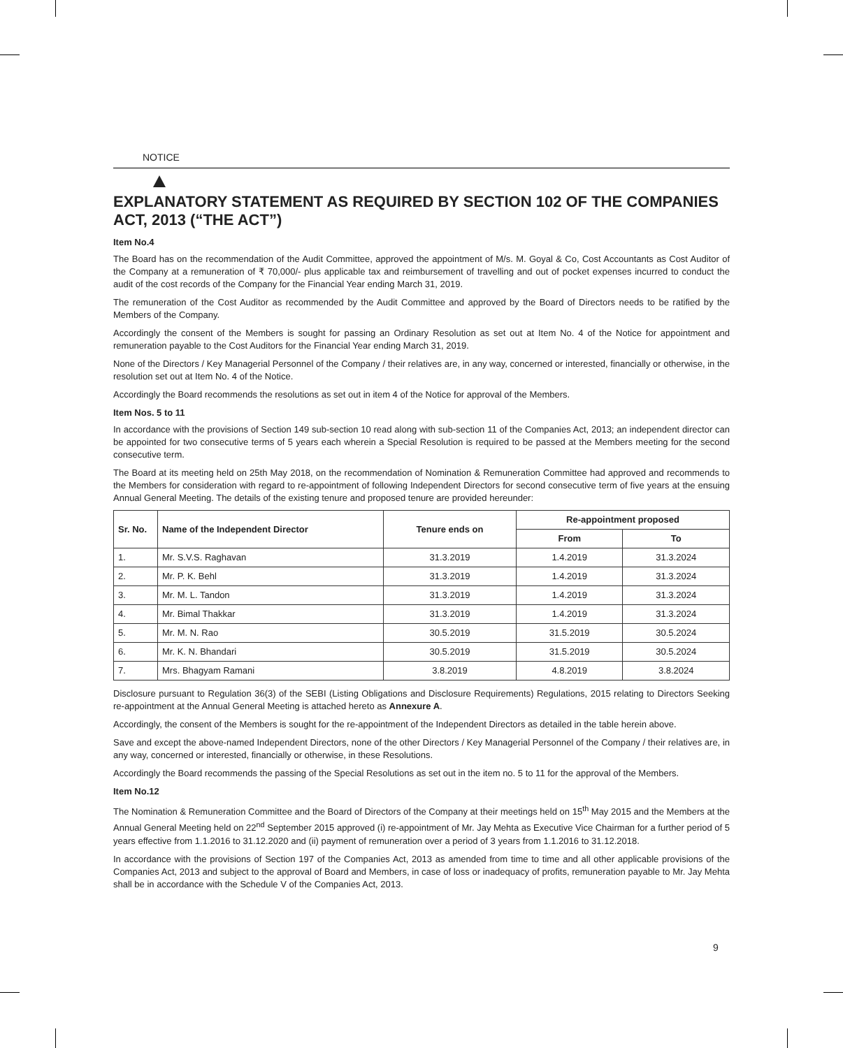NOTICE
EXPLANATORY STATEMENT AS REQUIRED BY SECTION 102 OF THE COMPANIES ACT, 2013 (“THE ACT”)
Item No.4
The Board has on the recommendation of the Audit Committee, approved the appointment of M/s. M. Goyal & Co, Cost Accountants as Cost Auditor of the Company at a remuneration of ₹ 70,000/- plus applicable tax and reimbursement of travelling and out of pocket expenses incurred to conduct the audit of the cost records of the Company for the Financial Year ending March 31, 2019.
The remuneration of the Cost Auditor as recommended by the Audit Committee and approved by the Board of Directors needs to be ratified by the Members of the Company.
Accordingly the consent of the Members is sought for passing an Ordinary Resolution as set out at Item No. 4 of the Notice for appointment and remuneration payable to the Cost Auditors for the Financial Year ending March 31, 2019.
None of the Directors / Key Managerial Personnel of the Company / their relatives are, in any way, concerned or interested, financially or otherwise, in the resolution set out at Item No. 4 of the Notice.
Accordingly the Board recommends the resolutions as set out in item 4 of the Notice for approval of the Members.
Item Nos. 5 to 11
In accordance with the provisions of Section 149 sub-section 10 read along with sub-section 11 of the Companies Act, 2013; an independent director can be appointed for two consecutive terms of 5 years each wherein a Special Resolution is required to be passed at the Members meeting for the second consecutive term.
The Board at its meeting held on 25th May 2018, on the recommendation of Nomination & Remuneration Committee had approved and recommends to the Members for consideration with regard to re-appointment of following Independent Directors for second consecutive term of five years at the ensuing Annual General Meeting. The details of the existing tenure and proposed tenure are provided hereunder:
| Sr. No. | Name of the Independent Director | Tenure ends on | Re-appointment proposed | |
| --- | --- | --- | --- | --- |
| | | | From | To |
| 1. | Mr. S.V.S. Raghavan | 31.3.2019 | 1.4.2019 | 31.3.2024 |
| 2. | Mr. P. K. Behl | 31.3.2019 | 1.4.2019 | 31.3.2024 |
| 3. | Mr. M. L. Tandon | 31.3.2019 | 1.4.2019 | 31.3.2024 |
| 4. | Mr. Bimal Thakkar | 31.3.2019 | 1.4.2019 | 31.3.2024 |
| 5. | Mr. M. N. Rao | 30.5.2019 | 31.5.2019 | 30.5.2024 |
| 6. | Mr. K. N. Bhandari | 30.5.2019 | 31.5.2019 | 30.5.2024 |
| 7. | Mrs. Bhagyam Ramani | 3.8.2019 | 4.8.2019 | 3.8.2024 |
Disclosure pursuant to Regulation 36(3) of the SEBI (Listing Obligations and Disclosure Requirements) Regulations, 2015 relating to Directors Seeking re-appointment at the Annual General Meeting is attached hereto as Annexure A.
Accordingly, the consent of the Members is sought for the re-appointment of the Independent Directors as detailed in the table herein above.
Save and except the above-named Independent Directors, none of the other Directors / Key Managerial Personnel of the Company / their relatives are, in any way, concerned or interested, financially or otherwise, in these Resolutions.
Accordingly the Board recommends the passing of the Special Resolutions as set out in the item no. 5 to 11 for the approval of the Members.
Item No.12
The Nomination & Remuneration Committee and the Board of Directors of the Company at their meetings held on 15<sup>th</sup> May 2015 and the Members at the Annual General Meeting held on 22<sup>nd</sup> September 2015 approved (i) re-appointment of Mr. Jay Mehta as Executive Vice Chairman for a further period of 5 years effective from 1.1.2016 to 31.12.2020 and (ii) payment of remuneration over a period of 3 years from 1.1.2016 to 31.12.2018.
In accordance with the provisions of Section 197 of the Companies Act, 2013 as amended from time to time and all other applicable provisions of the Companies Act, 2013 and subject to the approval of Board and Members, in case of loss or inadequacy of profits, remuneration payable to Mr. Jay Mehta shall be in accordance with the Schedule V of the Companies Act, 2013.
9